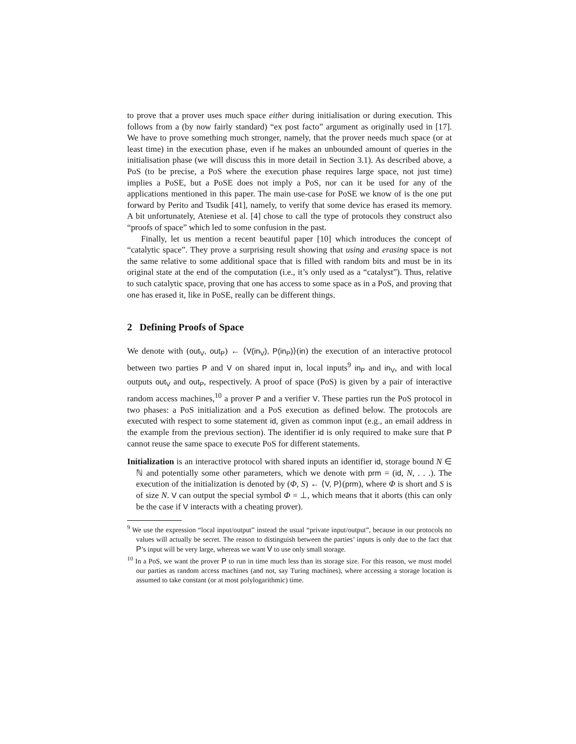to prove that a prover uses much space either during initialisation or during execution. This follows from a (by now fairly standard) “ex post facto” argument as originally used in [17]. We have to prove something much stronger, namely, that the prover needs much space (or at least time) in the execution phase, even if he makes an unbounded amount of queries in the initialisation phase (we will discuss this in more detail in Section 3.1). As described above, a PoS (to be precise, a PoS where the execution phase requires large space, not just time) implies a PoSE, but a PoSE does not imply a PoS, nor can it be used for any of the applications mentioned in this paper. The main use-case for PoSE we know of is the one put forward by Perito and Tsudik [41], namely, to verify that some device has erased its memory. A bit unfortunately, Ateniese et al. [4] chose to call the type of protocols they construct also “proofs of space” which led to some confusion in the past.
Finally, let us mention a recent beautiful paper [10] which introduces the concept of “catalytic space”. They prove a surprising result showing that using and erasing space is not the same relative to some additional space that is filled with random bits and must be in its original state at the end of the computation (i.e., it’s only used as a “catalyst”). Thus, relative to such catalytic space, proving that one has access to some space as in a PoS, and proving that one has erased it, like in PoSE, really can be different things.
2 Defining Proofs of Space
We denote with (out<sub>V</sub>, out<sub>P</sub>) ← ⟨V(in<sub>V</sub>), P(in<sub>P</sub>)⟩(in) the execution of an interactive protocol between two parties P and V on shared input in, local inputs<sup>9</sup> in<sub>P</sub> and in<sub>V</sub>, and with local outputs out<sub>V</sub> and out<sub>P</sub>, respectively. A proof of space (PoS) is given by a pair of interactive random access machines,<sup>10</sup> a prover P and a verifier V. These parties run the PoS protocol in two phases: a PoS initialization and a PoS execution as defined below. The protocols are executed with respect to some statement id, given as common input (e.g., an email address in the example from the previous section). The identifier id is only required to make sure that P cannot reuse the same space to execute PoS for different statements.
Initialization is an interactive protocol with shared inputs an identifier id, storage bound N ∈ ℕ and potentially some other parameters, which we denote with prm = (id, N, . . .). The execution of the initialization is denoted by (Φ, S) ← ⟨V, P⟩(prm), where Φ is short and S is of size N. V can output the special symbol Φ = ⊥, which means that it aborts (this can only be the case if V interacts with a cheating prover).
<sup>9</sup> We use the expression “local input/output” instead the usual “private input/output”, because in our protocols no values will actually be secret. The reason to distinguish between the parties’ inputs is only due to the fact that P’s input will be very large, whereas we want V to use only small storage.
<sup>10</sup> In a PoS, we want the prover P to run in time much less than its storage size. For this reason, we must model our parties as random access machines (and not, say Turing machines), where accessing a storage location is assumed to take constant (or at most polylogarithmic) time.